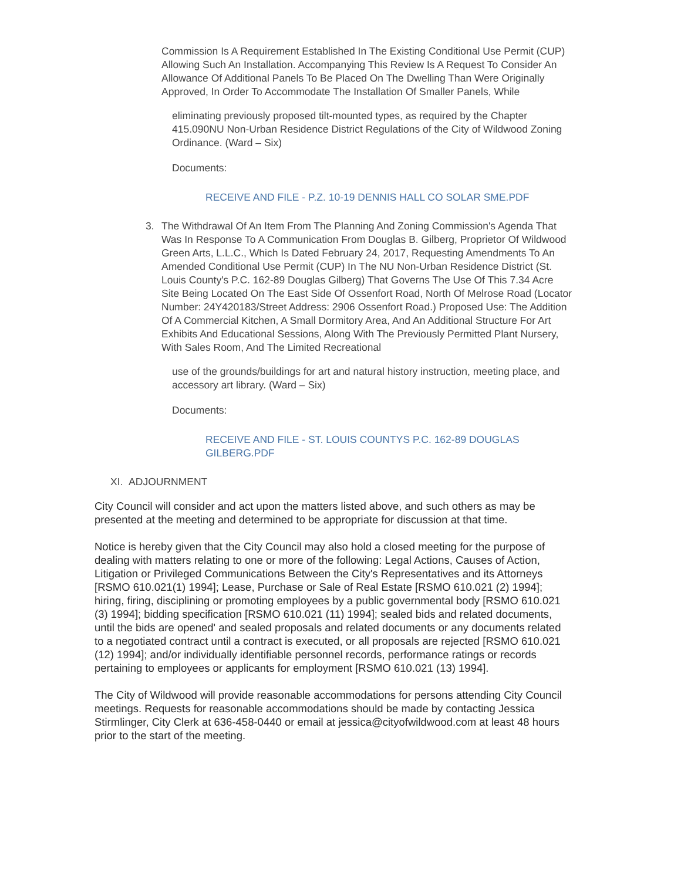Commission Is A Requirement Established In The Existing Conditional Use Permit (CUP) Allowing Such An Installation. Accompanying This Review Is A Request To Consider An Allowance Of Additional Panels To Be Placed On The Dwelling Than Were Originally Approved, In Order To Accommodate The Installation Of Smaller Panels, While
eliminating previously proposed tilt-mounted types, as required by the Chapter 415.090NU Non-Urban Residence District Regulations of the City of Wildwood Zoning Ordinance. (Ward – Six)
Documents:
RECEIVE AND FILE - P.Z. 10-19 DENNIS HALL CO SOLAR SME.PDF
3. The Withdrawal Of An Item From The Planning And Zoning Commission's Agenda That Was In Response To A Communication From Douglas B. Gilberg, Proprietor Of Wildwood Green Arts, L.L.C., Which Is Dated February 24, 2017, Requesting Amendments To An Amended Conditional Use Permit (CUP) In The NU Non-Urban Residence District (St. Louis County's P.C. 162-89 Douglas Gilberg) That Governs The Use Of This 7.34 Acre Site Being Located On The East Side Of Ossenfort Road, North Of Melrose Road (Locator Number: 24Y420183/Street Address: 2906 Ossenfort Road.) Proposed Use: The Addition Of A Commercial Kitchen, A Small Dormitory Area, And An Additional Structure For Art Exhibits And Educational Sessions, Along With The Previously Permitted Plant Nursery, With Sales Room, And The Limited Recreational
use of the grounds/buildings for art and natural history instruction, meeting place, and accessory art library. (Ward – Six)
Documents:
RECEIVE AND FILE - ST. LOUIS COUNTYS P.C. 162-89 DOUGLAS GILBERG.PDF
XI. ADJOURNMENT
City Council will consider and act upon the matters listed above, and such others as may be presented at the meeting and determined to be appropriate for discussion at that time.
Notice is hereby given that the City Council may also hold a closed meeting for the purpose of dealing with matters relating to one or more of the following: Legal Actions, Causes of Action, Litigation or Privileged Communications Between the City's Representatives and its Attorneys [RSMO 610.021(1) 1994]; Lease, Purchase or Sale of Real Estate [RSMO 610.021 (2) 1994]; hiring, firing, disciplining or promoting employees by a public governmental body [RSMO 610.021 (3) 1994]; bidding specification [RSMO 610.021 (11) 1994]; sealed bids and related documents, until the bids are opened' and sealed proposals and related documents or any documents related to a negotiated contract until a contract is executed, or all proposals are rejected [RSMO 610.021 (12) 1994]; and/or individually identifiable personnel records, performance ratings or records pertaining to employees or applicants for employment [RSMO 610.021 (13) 1994].
The City of Wildwood will provide reasonable accommodations for persons attending City Council meetings. Requests for reasonable accommodations should be made by contacting Jessica Stirmlinger, City Clerk at 636-458-0440 or email at jessica@cityofwildwood.com at least 48 hours prior to the start of the meeting.